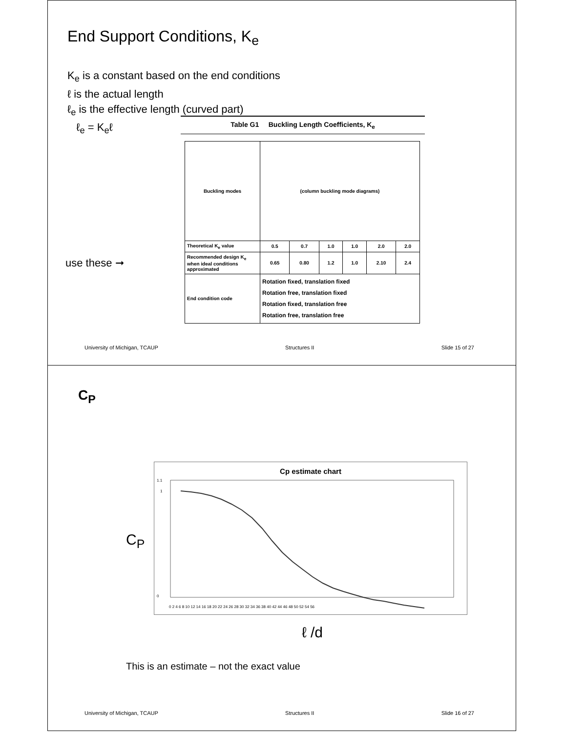End Support Conditions, K<sub>e</sub>
K<sub>e</sub> is a constant based on the end conditions
ℓ is the actual length
ℓ<sub>e</sub> is the effective length (curved part)
ℓ<sub>e</sub> = K<sub>e</sub>ℓ
use these ➞
Table G1 Buckling Length Coefficients, K<sub>e</sub>
| Buckling modes | (column buckling mode diagrams) | | | | | |
| Theoretical K<sub>e</sub> value | 0.5 | 0.7 | 1.0 | 1.0 | 2.0 | 2.0 |
| Recommended design K<sub>e</sub> when ideal conditions approximated | 0.65 | 0.80 | 1.2 | 1.0 | 2.10 | 2.4 |
| End condition code | Rotation fixed, translation fixed Rotation free, translation fixed Rotation fixed, translation free Rotation free, translation free | | | | | |
University of Michigan, TCAUP Structures II Slide 15 of 27
C<sub>P</sub>
C<sub>P</sub>
Cp estimate chart
1.1
1
0
0 2 4 6 8 10 12 14 16 18 20 22 24 26 28 30 32 34 36 38 40 42 44 46 48 50 52 54 56
ℓ /d
This is an estimate – not the exact value
University of Michigan, TCAUP Structures II Slide 16 of 27